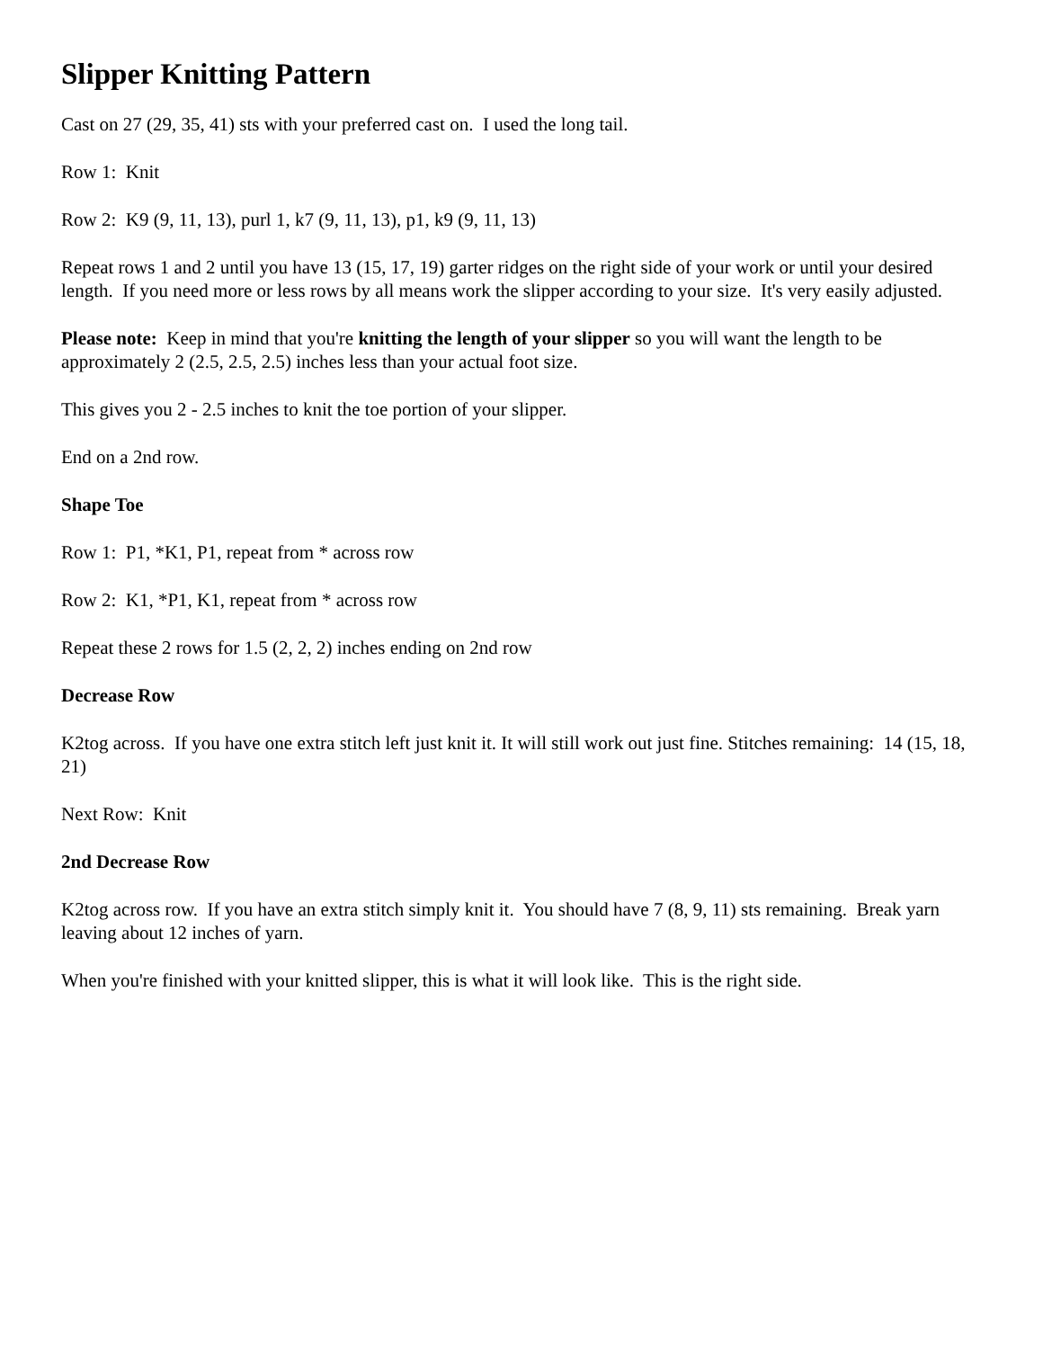Slipper Knitting Pattern
Cast on 27 (29, 35, 41) sts with your preferred cast on. I used the long tail.
Row 1: Knit
Row 2: K9 (9, 11, 13), purl 1, k7 (9, 11, 13), p1, k9 (9, 11, 13)
Repeat rows 1 and 2 until you have 13 (15, 17, 19) garter ridges on the right side of your work or until your desired length. If you need more or less rows by all means work the slipper according to your size. It's very easily adjusted.
Please note: Keep in mind that you're knitting the length of your slipper so you will want the length to be approximately 2 (2.5, 2.5, 2.5) inches less than your actual foot size.
This gives you 2 - 2.5 inches to knit the toe portion of your slipper.
End on a 2nd row.
Shape Toe
Row 1: P1, *K1, P1, repeat from * across row
Row 2: K1, *P1, K1, repeat from * across row
Repeat these 2 rows for 1.5 (2, 2, 2) inches ending on 2nd row
Decrease Row
K2tog across. If you have one extra stitch left just knit it. It will still work out just fine. Stitches remaining: 14 (15, 18, 21)
Next Row: Knit
2nd Decrease Row
K2tog across row. If you have an extra stitch simply knit it. You should have 7 (8, 9, 11) sts remaining. Break yarn leaving about 12 inches of yarn.
When you're finished with your knitted slipper, this is what it will look like. This is the right side.